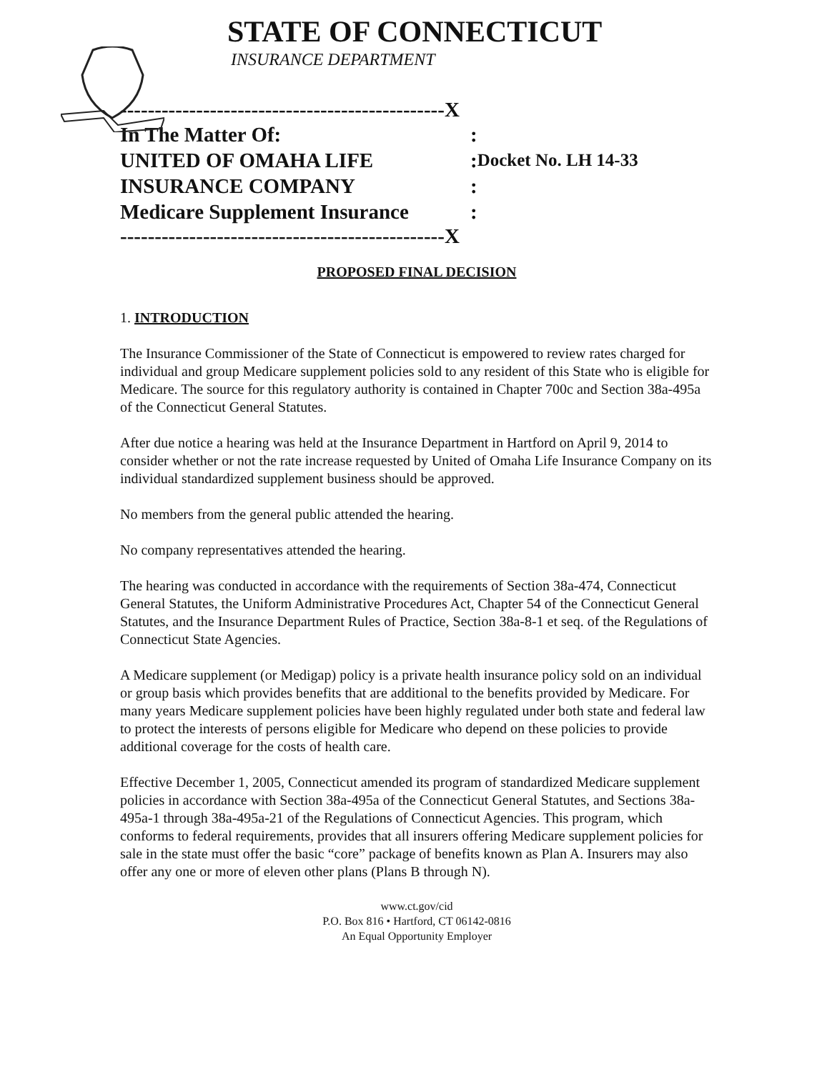STATE OF CONNECTICUT
INSURANCE DEPARTMENT
-----------------------------------------------X
| In The Matter Of: | : | |
| UNITED OF OMAHA LIFE | : | Docket No. LH 14-33 |
| INSURANCE COMPANY | : | |
| Medicare Supplement Insurance | : | |
-----------------------------------------------X
PROPOSED FINAL DECISION
1. INTRODUCTION
The Insurance Commissioner of the State of Connecticut is empowered to review rates charged for individual and group Medicare supplement policies sold to any resident of this State who is eligible for Medicare. The source for this regulatory authority is contained in Chapter 700c and Section 38a-495a of the Connecticut General Statutes.
After due notice a hearing was held at the Insurance Department in Hartford on April 9, 2014 to consider whether or not the rate increase requested by United of Omaha Life Insurance Company on its individual standardized supplement business should be approved.
No members from the general public attended the hearing.
No company representatives attended the hearing.
The hearing was conducted in accordance with the requirements of Section 38a-474, Connecticut General Statutes, the Uniform Administrative Procedures Act, Chapter 54 of the Connecticut General Statutes, and the Insurance Department Rules of Practice, Section 38a-8-1 et seq. of the Regulations of Connecticut State Agencies.
A Medicare supplement (or Medigap) policy is a private health insurance policy sold on an individual or group basis which provides benefits that are additional to the benefits provided by Medicare. For many years Medicare supplement policies have been highly regulated under both state and federal law to protect the interests of persons eligible for Medicare who depend on these policies to provide additional coverage for the costs of health care.
Effective December 1, 2005, Connecticut amended its program of standardized Medicare supplement policies in accordance with Section 38a-495a of the Connecticut General Statutes, and Sections 38a-495a-1 through 38a-495a-21 of the Regulations of Connecticut Agencies. This program, which conforms to federal requirements, provides that all insurers offering Medicare supplement policies for sale in the state must offer the basic “core” package of benefits known as Plan A. Insurers may also offer any one or more of eleven other plans (Plans B through N).
www.ct.gov/cid
P.O. Box 816 • Hartford, CT 06142-0816
An Equal Opportunity Employer